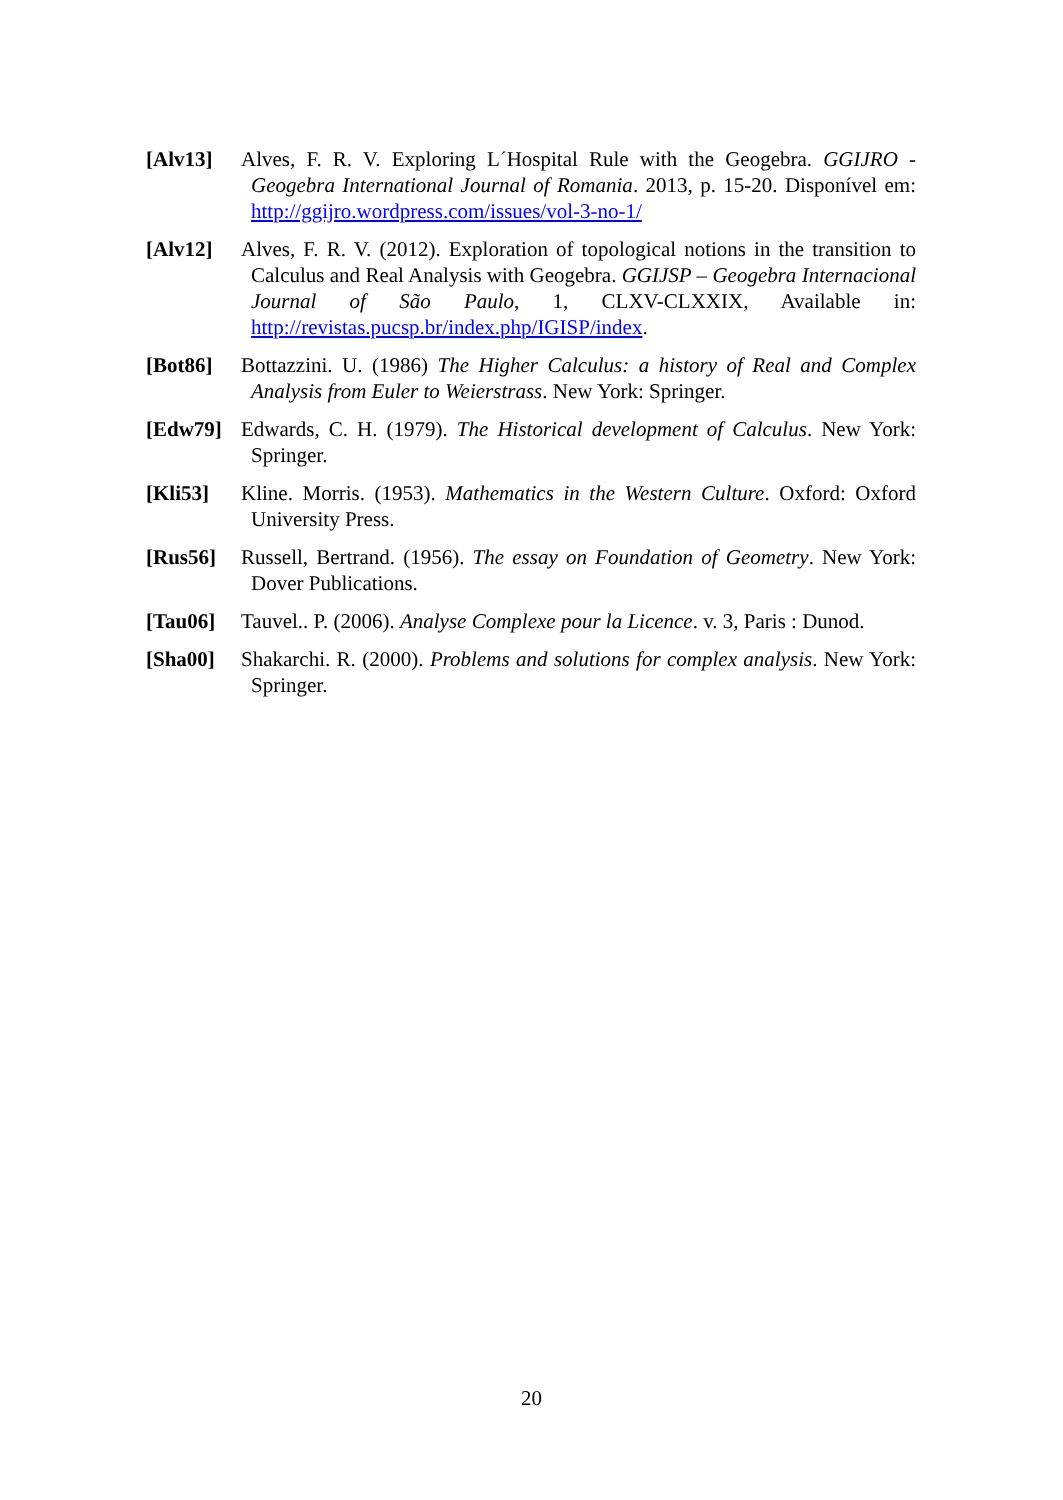[Alv13] Alves, F. R. V. Exploring L´Hospital Rule with the Geogebra. GGIJRO - Geogebra International Journal of Romania. 2013, p. 15-20. Disponível em: http://ggijro.wordpress.com/issues/vol-3-no-1/
[Alv12] Alves, F. R. V. (2012). Exploration of topological notions in the transition to Calculus and Real Analysis with Geogebra. GGIJSP – Geogebra Internacional Journal of São Paulo, 1, CLXV-CLXXIX, Available in: http://revistas.pucsp.br/index.php/IGISP/index.
[Bot86] Bottazzini. U. (1986) The Higher Calculus: a history of Real and Complex Analysis from Euler to Weierstrass. New York: Springer.
[Edw79] Edwards, C. H. (1979). The Historical development of Calculus. New York: Springer.
[Kli53] Kline. Morris. (1953). Mathematics in the Western Culture. Oxford: Oxford University Press.
[Rus56] Russell, Bertrand. (1956). The essay on Foundation of Geometry. New York: Dover Publications.
[Tau06] Tauvel.. P. (2006). Analyse Complexe pour la Licence. v. 3, Paris : Dunod.
[Sha00] Shakarchi. R. (2000). Problems and solutions for complex analysis. New York: Springer.
20